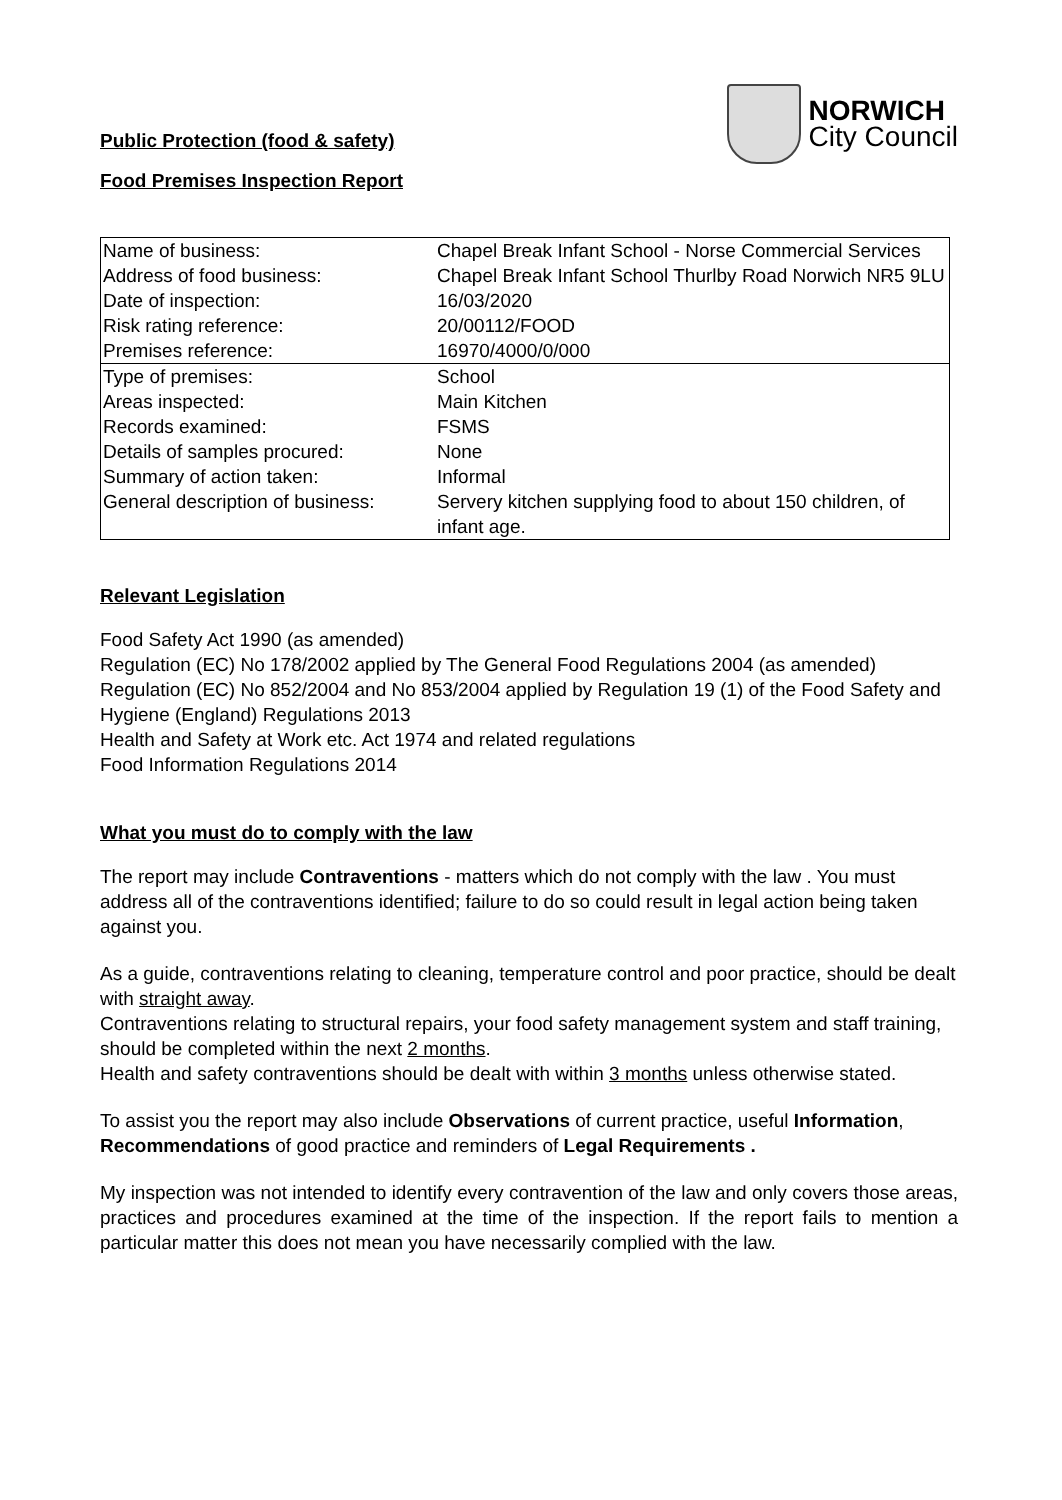Public Protection (food & safety)
Food Premises Inspection Report
NORWICH
City Council
| Name of business: | Chapel Break Infant School - Norse Commercial Services |
| Address of food business: | Chapel Break Infant School Thurlby Road Norwich NR5 9LU |
| Date of inspection: | 16/03/2020 |
| Risk rating reference: | 20/00112/FOOD |
| Premises reference: | 16970/4000/0/000 |
| Type of premises: | School |
| Areas inspected: | Main Kitchen |
| Records examined: | FSMS |
| Details of samples procured: | None |
| Summary of action taken: | Informal |
| General description of business: | Servery kitchen supplying food to about 150 children, of infant age. |
Relevant Legislation
Food Safety Act 1990 (as amended)
Regulation (EC) No 178/2002 applied by The General Food Regulations 2004 (as amended)
Regulation (EC) No 852/2004 and No 853/2004 applied by Regulation 19 (1) of the Food Safety and Hygiene (England) Regulations 2013
Health and Safety at Work etc. Act 1974 and related regulations
Food Information Regulations 2014
What you must do to comply with the law
The report may include Contraventions - matters which do not comply with the law . You must address all of the contraventions identified; failure to do so could result in legal action being taken against you.
As a guide, contraventions relating to cleaning, temperature control and poor practice, should be dealt with straight away.
Contraventions relating to structural repairs, your food safety management system and staff training, should be completed within the next 2 months.
Health and safety contraventions should be dealt with within 3 months unless otherwise stated.
To assist you the report may also include Observations of current practice, useful Information, Recommendations of good practice and reminders of Legal Requirements .
My inspection was not intended to identify every contravention of the law and only covers those areas, practices and procedures examined at the time of the inspection. If the report fails to mention a particular matter this does not mean you have necessarily complied with the law.